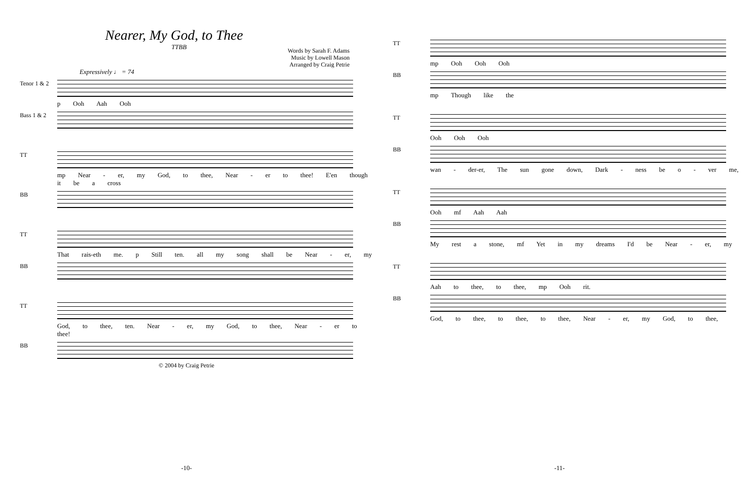Nearer, My God, to Thee
TTBB
Words by Sarah F. Adams
Music by Lowell Mason
Arranged by Craig Petrie
Expressively ♩ = 74
Tenor 1 & 2
p Ooh Aah Ooh
Bass 1 & 2
TT
mp Near - er, my God, to thee, Near - er to thee! E'en though it be a cross
BB
TT
That rais-eth me. p Still ten. all my song shall be Near - er, my
BB
TT
God, to thee, ten. Near - er, my God, to thee, Near - er to thee!
BB
© 2004 by Craig Petrie
-10-
TT
mp Ooh Ooh Ooh
BB
mp Though like the
TT
Ooh Ooh Ooh
BB
wan - der-er, The sun gone down, Dark - ness be o - ver me,
TT
Ooh mf Aah Aah
BB
My rest a stone, mf Yet in my dreams I'd be Near - er, my
TT
Aah to thee, to thee, mp Ooh rit.
BB
God, to thee, to thee, to thee, Near - er, my God, to thee,
-11-